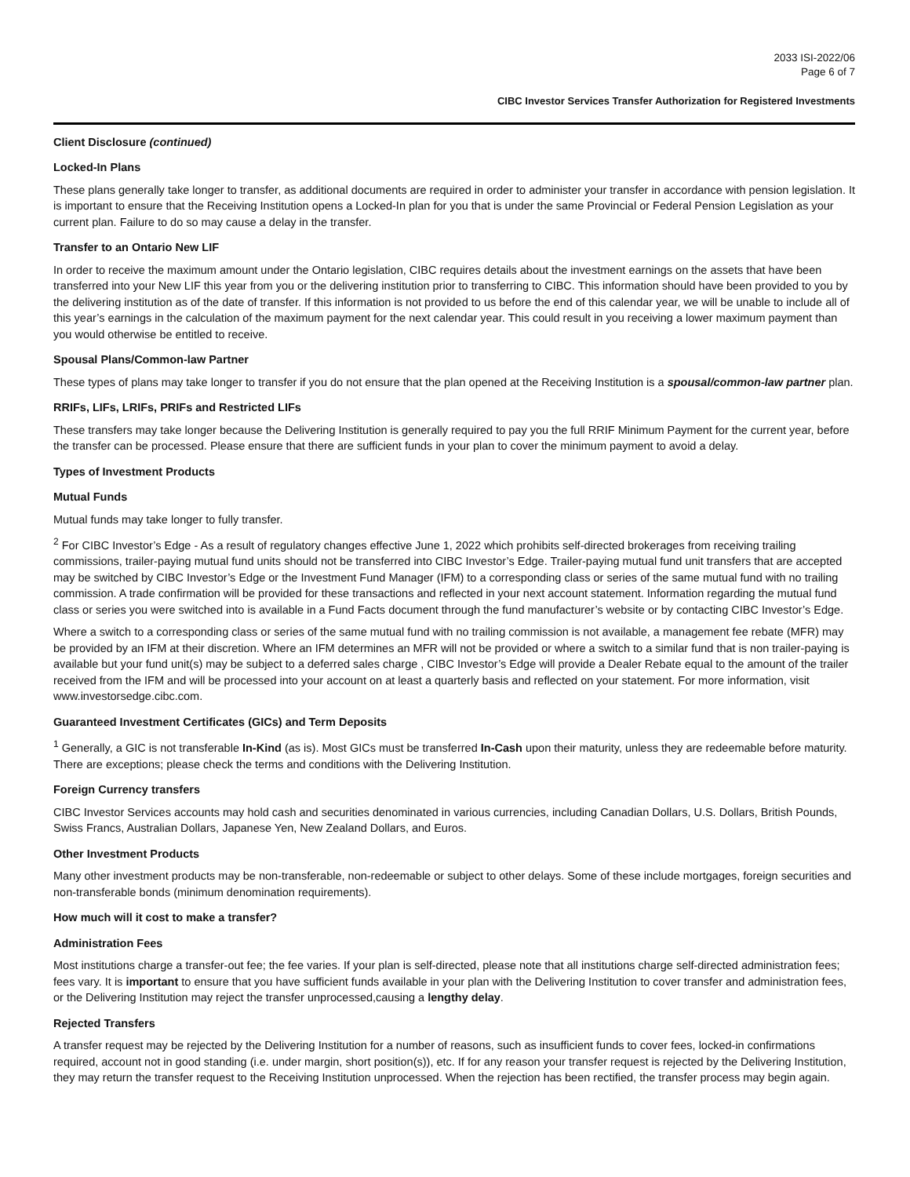2033 ISI-2022/06
Page 6 of 7
CIBC Investor Services Transfer Authorization for Registered Investments
Client Disclosure (continued)
Locked-In Plans
These plans generally take longer to transfer, as additional documents are required in order to administer your transfer in accordance with pension legislation. It is important to ensure that the Receiving Institution opens a Locked-In plan for you that is under the same Provincial or Federal Pension Legislation as your current plan. Failure to do so may cause a delay in the transfer.
Transfer to an Ontario New LIF
In order to receive the maximum amount under the Ontario legislation, CIBC requires details about the investment earnings on the assets that have been transferred into your New LIF this year from you or the delivering institution prior to transferring to CIBC. This information should have been provided to you by the delivering institution as of the date of transfer. If this information is not provided to us before the end of this calendar year, we will be unable to include all of this year’s earnings in the calculation of the maximum payment for the next calendar year. This could result in you receiving a lower maximum payment than you would otherwise be entitled to receive.
Spousal Plans/Common-law Partner
These types of plans may take longer to transfer if you do not ensure that the plan opened at the Receiving Institution is a spousal/common-law partner plan.
RRIFs, LIFs, LRIFs, PRIFs and Restricted LIFs
These transfers may take longer because the Delivering Institution is generally required to pay you the full RRIF Minimum Payment for the current year, before the transfer can be processed. Please ensure that there are sufficient funds in your plan to cover the minimum payment to avoid a delay.
Types of Investment Products
Mutual Funds
Mutual funds may take longer to fully transfer.
<sup>2</sup> For CIBC Investor’s Edge - As a result of regulatory changes effective June 1, 2022 which prohibits self-directed brokerages from receiving trailing commissions, trailer-paying mutual fund units should not be transferred into CIBC Investor’s Edge. Trailer-paying mutual fund unit transfers that are accepted may be switched by CIBC Investor’s Edge or the Investment Fund Manager (IFM) to a corresponding class or series of the same mutual fund with no trailing commission. A trade confirmation will be provided for these transactions and reflected in your next account statement. Information regarding the mutual fund class or series you were switched into is available in a Fund Facts document through the fund manufacturer’s website or by contacting CIBC Investor’s Edge.
Where a switch to a corresponding class or series of the same mutual fund with no trailing commission is not available, a management fee rebate (MFR) may be provided by an IFM at their discretion. Where an IFM determines an MFR will not be provided or where a switch to a similar fund that is non trailer-paying is available but your fund unit(s) may be subject to a deferred sales charge , CIBC Investor’s Edge will provide a Dealer Rebate equal to the amount of the trailer received from the IFM and will be processed into your account on at least a quarterly basis and reflected on your statement. For more information, visit www.investorsedge.cibc.com.
Guaranteed Investment Certificates (GICs) and Term Deposits
<sup>1</sup> Generally, a GIC is not transferable In-Kind (as is). Most GICs must be transferred In-Cash upon their maturity, unless they are redeemable before maturity. There are exceptions; please check the terms and conditions with the Delivering Institution.
Foreign Currency transfers
CIBC Investor Services accounts may hold cash and securities denominated in various currencies, including Canadian Dollars, U.S. Dollars, British Pounds, Swiss Francs, Australian Dollars, Japanese Yen, New Zealand Dollars, and Euros.
Other Investment Products
Many other investment products may be non-transferable, non-redeemable or subject to other delays. Some of these include mortgages, foreign securities and non-transferable bonds (minimum denomination requirements).
How much will it cost to make a transfer?
Administration Fees
Most institutions charge a transfer-out fee; the fee varies. If your plan is self-directed, please note that all institutions charge self-directed administration fees; fees vary. It is important to ensure that you have sufficient funds available in your plan with the Delivering Institution to cover transfer and administration fees, or the Delivering Institution may reject the transfer unprocessed,causing a lengthy delay.
Rejected Transfers
A transfer request may be rejected by the Delivering Institution for a number of reasons, such as insufficient funds to cover fees, locked-in confirmations required, account not in good standing (i.e. under margin, short position(s)), etc. If for any reason your transfer request is rejected by the Delivering Institution, they may return the transfer request to the Receiving Institution unprocessed. When the rejection has been rectified, the transfer process may begin again.